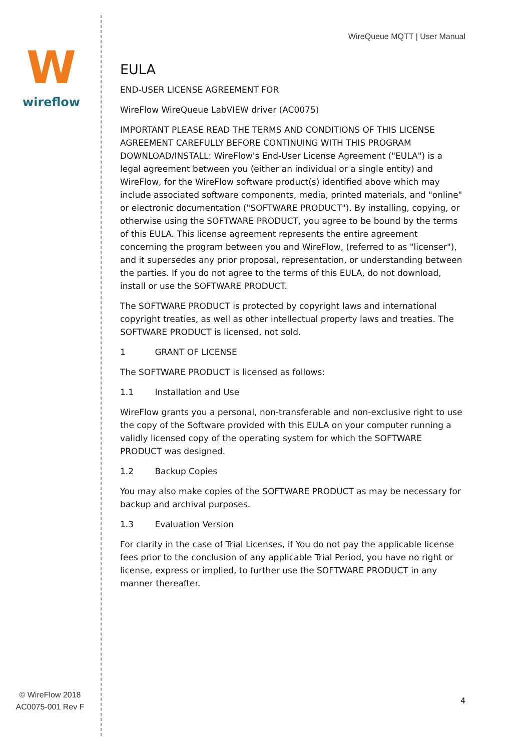W
wireflow
© WireFlow 2018
AC0075-001 Rev F
WireQueue MQTT | User Manual
EULA
END-USER LICENSE AGREEMENT FOR
WireFlow WireQueue LabVIEW driver (AC0075)
IMPORTANT PLEASE READ THE TERMS AND CONDITIONS OF THIS LICENSE AGREEMENT CAREFULLY BEFORE CONTINUING WITH THIS PROGRAM DOWNLOAD/INSTALL: WireFlow's End-User License Agreement ("EULA") is a legal agreement between you (either an individual or a single entity) and WireFlow, for the WireFlow software product(s) identified above which may include associated software components, media, printed materials, and "online" or electronic documentation ("SOFTWARE PRODUCT"). By installing, copying, or otherwise using the SOFTWARE PRODUCT, you agree to be bound by the terms of this EULA. This license agreement represents the entire agreement concerning the program between you and WireFlow, (referred to as "licenser"), and it supersedes any prior proposal, representation, or understanding between the parties. If you do not agree to the terms of this EULA, do not download, install or use the SOFTWARE PRODUCT.
The SOFTWARE PRODUCT is protected by copyright laws and international copyright treaties, as well as other intellectual property laws and treaties. The SOFTWARE PRODUCT is licensed, not sold.
1 GRANT OF LICENSE
The SOFTWARE PRODUCT is licensed as follows:
1.1 Installation and Use
WireFlow grants you a personal, non-transferable and non-exclusive right to use the copy of the Software provided with this EULA on your computer running a validly licensed copy of the operating system for which the SOFTWARE PRODUCT was designed.
1.2 Backup Copies
You may also make copies of the SOFTWARE PRODUCT as may be necessary for backup and archival purposes.
1.3 Evaluation Version
For clarity in the case of Trial Licenses, if You do not pay the applicable license fees prior to the conclusion of any applicable Trial Period, you have no right or license, express or implied, to further use the SOFTWARE PRODUCT in any manner thereafter.
4